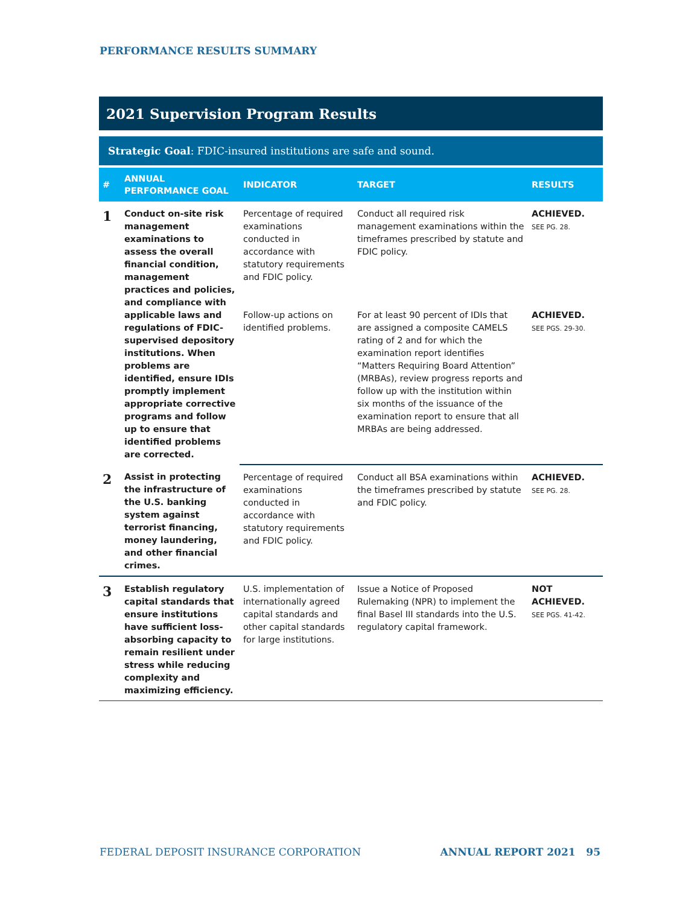PERFORMANCE RESULTS SUMMARY
2021 Supervision Program Results
Strategic Goal: FDIC-insured institutions are safe and sound.
| # | ANNUAL PERFORMANCE GOAL | INDICATOR | TARGET | RESULTS |
| --- | --- | --- | --- | --- |
| 1 | Conduct on-site risk management examinations to assess the overall financial condition, management practices and policies, and compliance with applicable laws and regulations of FDIC-supervised depository institutions. When problems are identified, ensure IDIs promptly implement appropriate corrective programs and follow up to ensure that identified problems are corrected. | Percentage of required examinations conducted in accordance with statutory requirements and FDIC policy. | Conduct all required risk management examinations within the timeframes prescribed by statute and FDIC policy. | ACHIEVED. SEE PG. 28. |
| | | Follow-up actions on identified problems. | For at least 90 percent of IDIs that are assigned a composite CAMELS rating of 2 and for which the examination report identifies “Matters Requiring Board Attention” (MRBAs), review progress reports and follow up with the institution within six months of the issuance of the examination report to ensure that all MRBAs are being addressed. | ACHIEVED. SEE PGS. 29-30. |
| 2 | Assist in protecting the infrastructure of the U.S. banking system against terrorist financing, money laundering, and other financial crimes. | Percentage of required examinations conducted in accordance with statutory requirements and FDIC policy. | Conduct all BSA examinations within the timeframes prescribed by statute and FDIC policy. | ACHIEVED. SEE PG. 28. |
| 3 | Establish regulatory capital standards that ensure institutions have sufficient loss-absorbing capacity to remain resilient under stress while reducing complexity and maximizing efficiency. | U.S. implementation of internationally agreed capital standards and other capital standards for large institutions. | Issue a Notice of Proposed Rulemaking (NPR) to implement the final Basel III standards into the U.S. regulatory capital framework. | NOT ACHIEVED. SEE PGS. 41-42. |
FEDERAL DEPOSIT INSURANCE CORPORATION ANNUAL REPORT 2021 95